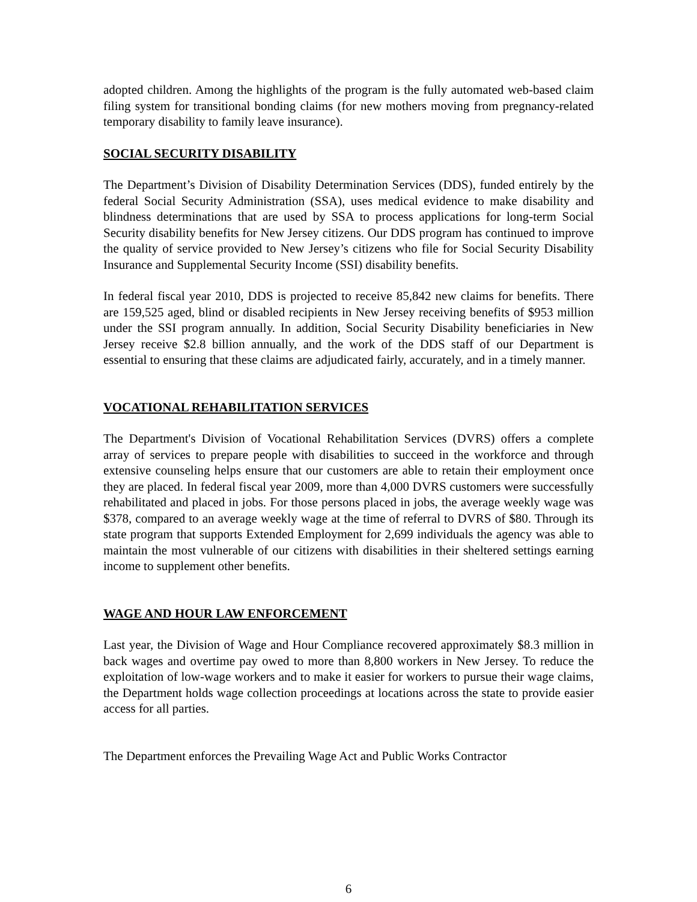adopted children. Among the highlights of the program is the fully automated web-based claim filing system for transitional bonding claims (for new mothers moving from pregnancy-related temporary disability to family leave insurance).
SOCIAL SECURITY DISABILITY
The Department’s Division of Disability Determination Services (DDS), funded entirely by the federal Social Security Administration (SSA), uses medical evidence to make disability and blindness determinations that are used by SSA to process applications for long-term Social Security disability benefits for New Jersey citizens. Our DDS program has continued to improve the quality of service provided to New Jersey’s citizens who file for Social Security Disability Insurance and Supplemental Security Income (SSI) disability benefits.
In federal fiscal year 2010, DDS is projected to receive 85,842 new claims for benefits. There are 159,525 aged, blind or disabled recipients in New Jersey receiving benefits of $953 million under the SSI program annually. In addition, Social Security Disability beneficiaries in New Jersey receive $2.8 billion annually, and the work of the DDS staff of our Department is essential to ensuring that these claims are adjudicated fairly, accurately, and in a timely manner.
VOCATIONAL REHABILITATION SERVICES
The Department's Division of Vocational Rehabilitation Services (DVRS) offers a complete array of services to prepare people with disabilities to succeed in the workforce and through extensive counseling helps ensure that our customers are able to retain their employment once they are placed. In federal fiscal year 2009, more than 4,000 DVRS customers were successfully rehabilitated and placed in jobs. For those persons placed in jobs, the average weekly wage was $378, compared to an average weekly wage at the time of referral to DVRS of $80. Through its state program that supports Extended Employment for 2,699 individuals the agency was able to maintain the most vulnerable of our citizens with disabilities in their sheltered settings earning income to supplement other benefits.
WAGE AND HOUR LAW ENFORCEMENT
Last year, the Division of Wage and Hour Compliance recovered approximately $8.3 million in back wages and overtime pay owed to more than 8,800 workers in New Jersey. To reduce the exploitation of low-wage workers and to make it easier for workers to pursue their wage claims, the Department holds wage collection proceedings at locations across the state to provide easier access for all parties.
The Department enforces the Prevailing Wage Act and Public Works Contractor
6